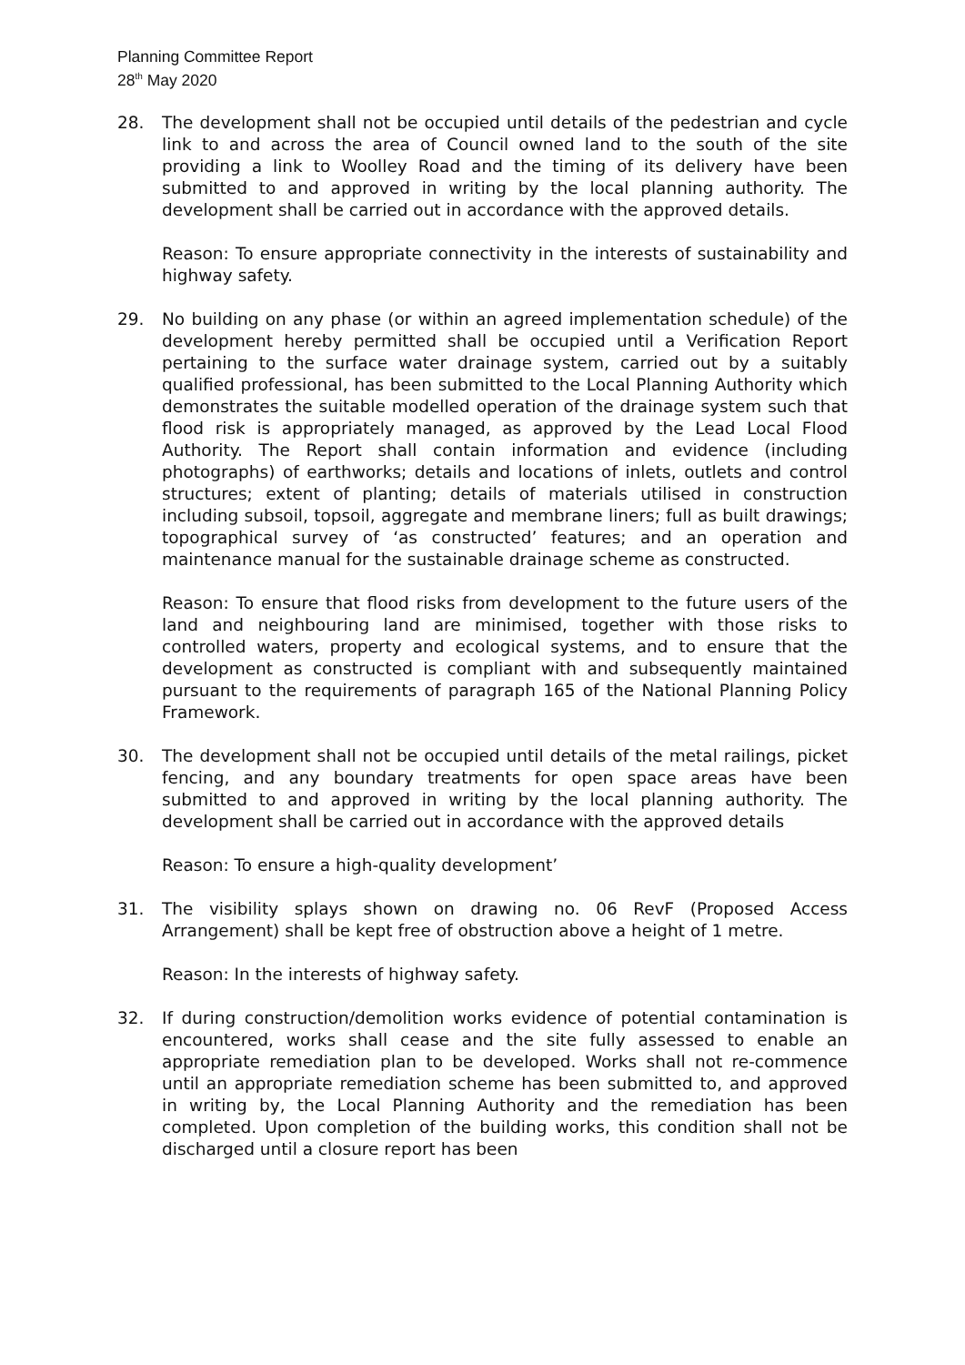Planning Committee Report
28<sup>th</sup> May 2020
28. The development shall not be occupied until details of the pedestrian and cycle link to and across the area of Council owned land to the south of the site providing a link to Woolley Road and the timing of its delivery have been submitted to and approved in writing by the local planning authority. The development shall be carried out in accordance with the approved details.
Reason: To ensure appropriate connectivity in the interests of sustainability and highway safety.
29. No building on any phase (or within an agreed implementation schedule) of the development hereby permitted shall be occupied until a Verification Report pertaining to the surface water drainage system, carried out by a suitably qualified professional, has been submitted to the Local Planning Authority which demonstrates the suitable modelled operation of the drainage system such that flood risk is appropriately managed, as approved by the Lead Local Flood Authority. The Report shall contain information and evidence (including photographs) of earthworks; details and locations of inlets, outlets and control structures; extent of planting; details of materials utilised in construction including subsoil, topsoil, aggregate and membrane liners; full as built drawings; topographical survey of ‘as constructed’ features; and an operation and maintenance manual for the sustainable drainage scheme as constructed.
Reason: To ensure that flood risks from development to the future users of the land and neighbouring land are minimised, together with those risks to controlled waters, property and ecological systems, and to ensure that the development as constructed is compliant with and subsequently maintained pursuant to the requirements of paragraph 165 of the National Planning Policy Framework.
30. The development shall not be occupied until details of the metal railings, picket fencing, and any boundary treatments for open space areas have been submitted to and approved in writing by the local planning authority. The development shall be carried out in accordance with the approved details
Reason: To ensure a high-quality development’
31. The visibility splays shown on drawing no. 06 RevF (Proposed Access Arrangement) shall be kept free of obstruction above a height of 1 metre.
Reason: In the interests of highway safety.
32. If during construction/demolition works evidence of potential contamination is encountered, works shall cease and the site fully assessed to enable an appropriate remediation plan to be developed. Works shall not re-commence until an appropriate remediation scheme has been submitted to, and approved in writing by, the Local Planning Authority and the remediation has been completed. Upon completion of the building works, this condition shall not be discharged until a closure report has been